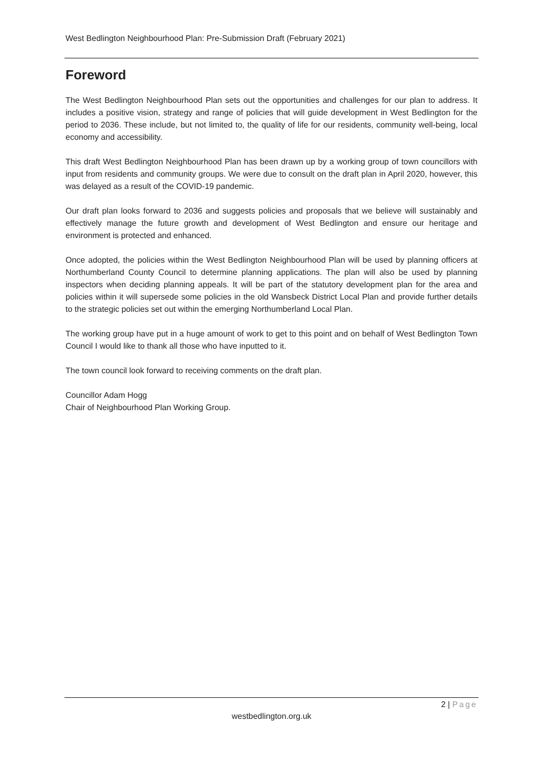West Bedlington Neighbourhood Plan: Pre-Submission Draft (February 2021)
Foreword
The West Bedlington Neighbourhood Plan sets out the opportunities and challenges for our plan to address. It includes a positive vision, strategy and range of policies that will guide development in West Bedlington for the period to 2036. These include, but not limited to, the quality of life for our residents, community well-being, local economy and accessibility.
This draft West Bedlington Neighbourhood Plan has been drawn up by a working group of town councillors with input from residents and community groups. We were due to consult on the draft plan in April 2020, however, this was delayed as a result of the COVID-19 pandemic.
Our draft plan looks forward to 2036 and suggests policies and proposals that we believe will sustainably and effectively manage the future growth and development of West Bedlington and ensure our heritage and environment is protected and enhanced.
Once adopted, the policies within the West Bedlington Neighbourhood Plan will be used by planning officers at Northumberland County Council to determine planning applications. The plan will also be used by planning inspectors when deciding planning appeals. It will be part of the statutory development plan for the area and policies within it will supersede some policies in the old Wansbeck District Local Plan and provide further details to the strategic policies set out within the emerging Northumberland Local Plan.
The working group have put in a huge amount of work to get to this point and on behalf of West Bedlington Town Council I would like to thank all those who have inputted to it.
The town council look forward to receiving comments on the draft plan.
Councillor Adam Hogg
Chair of Neighbourhood Plan Working Group.
2 | Page
westbedlington.org.uk